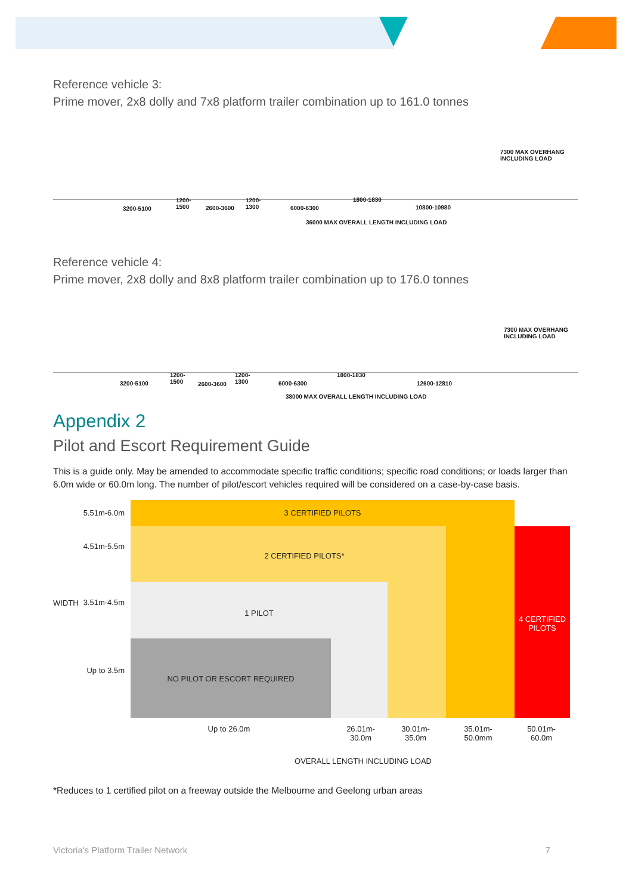Reference vehicle 3:
Prime mover, 2x8 dolly and 7x8 platform trailer combination up to 161.0 tonnes
7300 MAX OVERHANG
INCLUDING LOAD
3200-5100
1200-
1500 2600-3600
1200-
1300 6000-6300
1800-1830
10800-10980
36000 MAX OVERALL LENGTH INCLUDING LOAD
Reference vehicle 4:
Prime mover, 2x8 dolly and 8x8 platform trailer combination up to 176.0 tonnes
7300 MAX OVERHANG
INCLUDING LOAD
3200-5100
1200-
1500 2600-3600
1200-
1300 6000-6300
1800-1830
12600-12810
38000 MAX OVERALL LENGTH INCLUDING LOAD
Appendix 2
Pilot and Escort Requirement Guide
This is a guide only. May be amended to accommodate specific traffic conditions; specific road conditions; or loads larger than 6.0m wide or 60.0m long. The number of pilot/escort vehicles required will be considered on a case-by-case basis.
4 CERTIFIED PILOTS
3 CERTIFIED PILOTS
2 CERTIFIED PILOTS*
1 PILOT
NO PILOT OR ESCORT REQUIRED
5.51m-6.0m
4.51m-5.5m
WIDTH
3.51m-4.5m
Up to 3.5m
Up to 26.0m
26.01m-
30.0m
30.01m-
35.0m
35.01m-
50.0mm
50.01m-
60.0m
OVERALL LENGTH INCLUDING LOAD
*Reduces to 1 certified pilot on a freeway outside the Melbourne and Geelong urban areas
Victoria's Platform Trailer Network 7